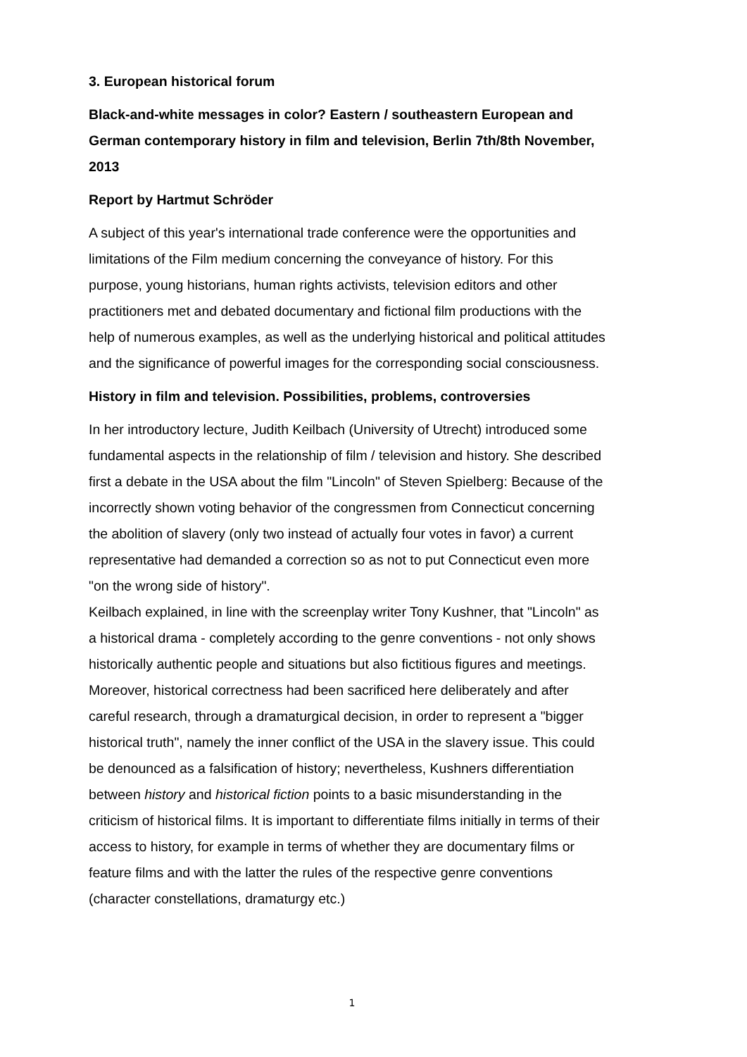3. European historical forum
Black-and-white messages in color? Eastern / southeastern European and German contemporary history in film and television, Berlin 7th/8th November, 2013
Report by Hartmut Schröder
A subject of this year's international trade conference were the opportunities and limitations of the Film medium concerning the conveyance of history. For this purpose, young historians, human rights activists, television editors and other practitioners met and debated documentary and fictional film productions with the help of numerous examples, as well as the underlying historical and political attitudes and the significance of powerful images for the corresponding social consciousness.
History in film and television. Possibilities, problems, controversies
In her introductory lecture, Judith Keilbach (University of Utrecht) introduced some fundamental aspects in the relationship of film / television and history. She described first a debate in the USA about the film "Lincoln" of Steven Spielberg: Because of the incorrectly shown voting behavior of the congressmen from Connecticut concerning the abolition of slavery (only two instead of actually four votes in favor) a current representative had demanded a correction so as not to put Connecticut even more "on the wrong side of history".
Keilbach explained, in line with the screenplay writer Tony Kushner, that "Lincoln" as a historical drama - completely according to the genre conventions - not only shows historically authentic people and situations but also fictitious figures and meetings. Moreover, historical correctness had been sacrificed here deliberately and after careful research, through a dramaturgical decision, in order to represent a "bigger historical truth", namely the inner conflict of the USA in the slavery issue. This could be denounced as a falsification of history; nevertheless, Kushners differentiation between history and historical fiction points to a basic misunderstanding in the criticism of historical films. It is important to differentiate films initially in terms of their access to history, for example in terms of whether they are documentary films or feature films and with the latter the rules of the respective genre conventions (character constellations, dramaturgy etc.)
1